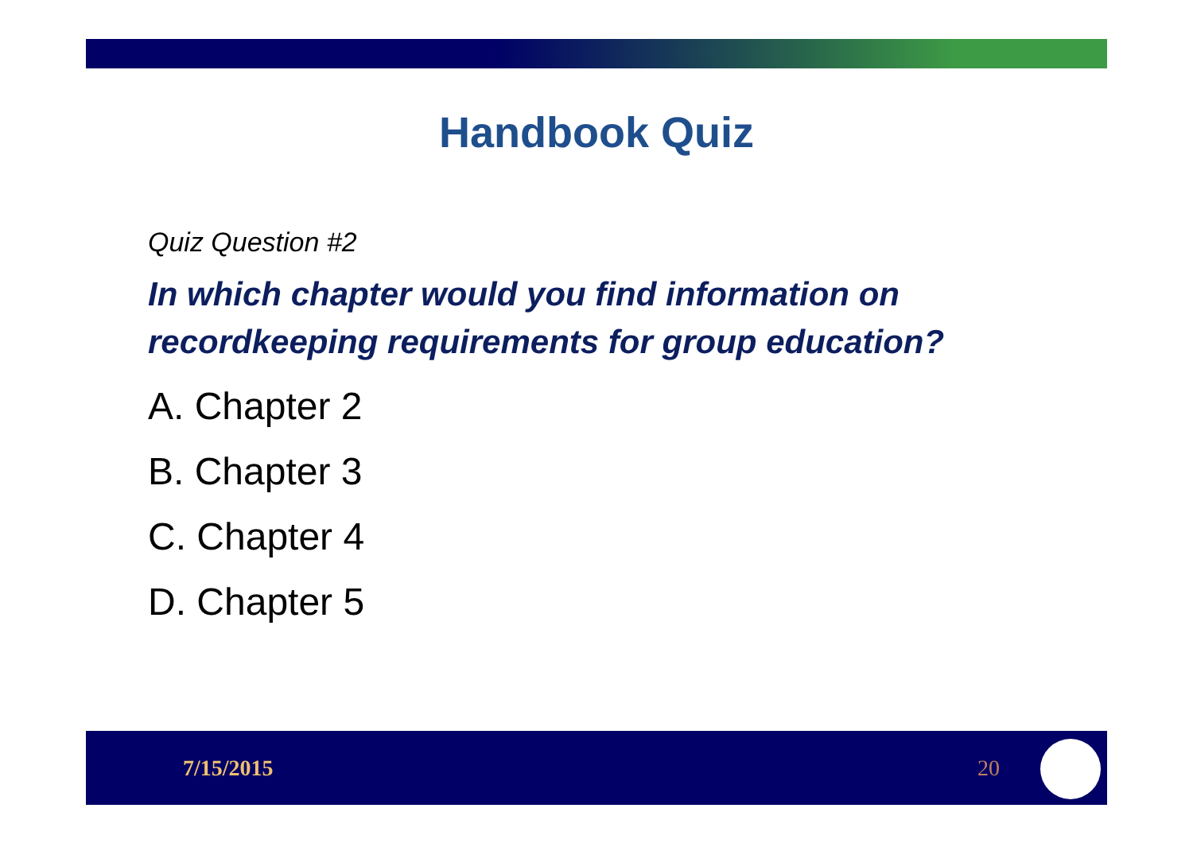Handbook Quiz
Quiz Question #2
In which chapter would you find information on recordkeeping requirements for group education?
A. Chapter 2
B. Chapter 3
C. Chapter 4
D. Chapter 5
7/15/2015 20